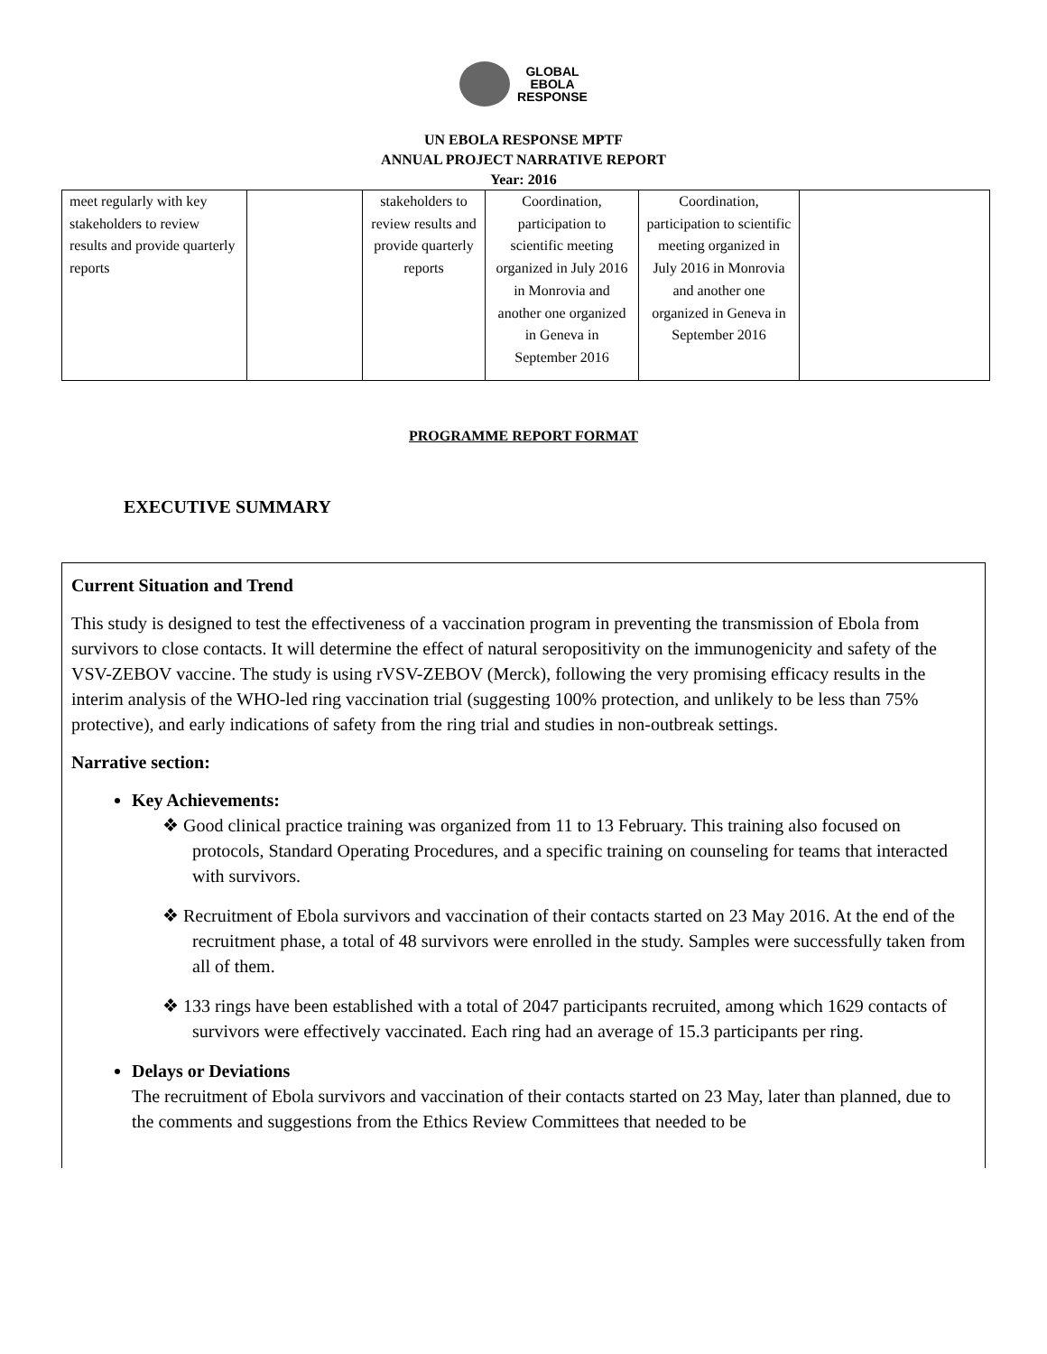GLOBAL
EBOLA
RESPONSE
UN EBOLA RESPONSE MPTF
ANNUAL PROJECT NARRATIVE REPORT
Year: 2016
| meet regularly with key stakeholders to review results and provide quarterly reports | | stakeholders to review results and provide quarterly reports | Coordination, participation to scientific meeting organized in July 2016 in Monrovia and another one organized in Geneva in September 2016 | Coordination, participation to scientific meeting organized in July 2016 in Monrovia and another one organized in Geneva in September 2016 | |
PROGRAMME REPORT FORMAT
EXECUTIVE SUMMARY
Current Situation and Trend
This study is designed to test the effectiveness of a vaccination program in preventing the transmission of Ebola from survivors to close contacts. It will determine the effect of natural seropositivity on the immunogenicity and safety of the VSV-ZEBOV vaccine. The study is using rVSV-ZEBOV (Merck), following the very promising efficacy results in the interim analysis of the WHO-led ring vaccination trial (suggesting 100% protection, and unlikely to be less than 75% protective), and early indications of safety from the ring trial and studies in non-outbreak settings.
Narrative section:
Key Achievements:
❖ Good clinical practice training was organized from 11 to 13 February. This training also focused on protocols, Standard Operating Procedures, and a specific training on counseling for teams that interacted with survivors.
❖ Recruitment of Ebola survivors and vaccination of their contacts started on 23 May 2016. At the end of the recruitment phase, a total of 48 survivors were enrolled in the study. Samples were successfully taken from all of them.
❖ 133 rings have been established with a total of 2047 participants recruited, among which 1629 contacts of survivors were effectively vaccinated. Each ring had an average of 15.3 participants per ring.
Delays or Deviations
The recruitment of Ebola survivors and vaccination of their contacts started on 23 May, later than planned, due to the comments and suggestions from the Ethics Review Committees that needed to be